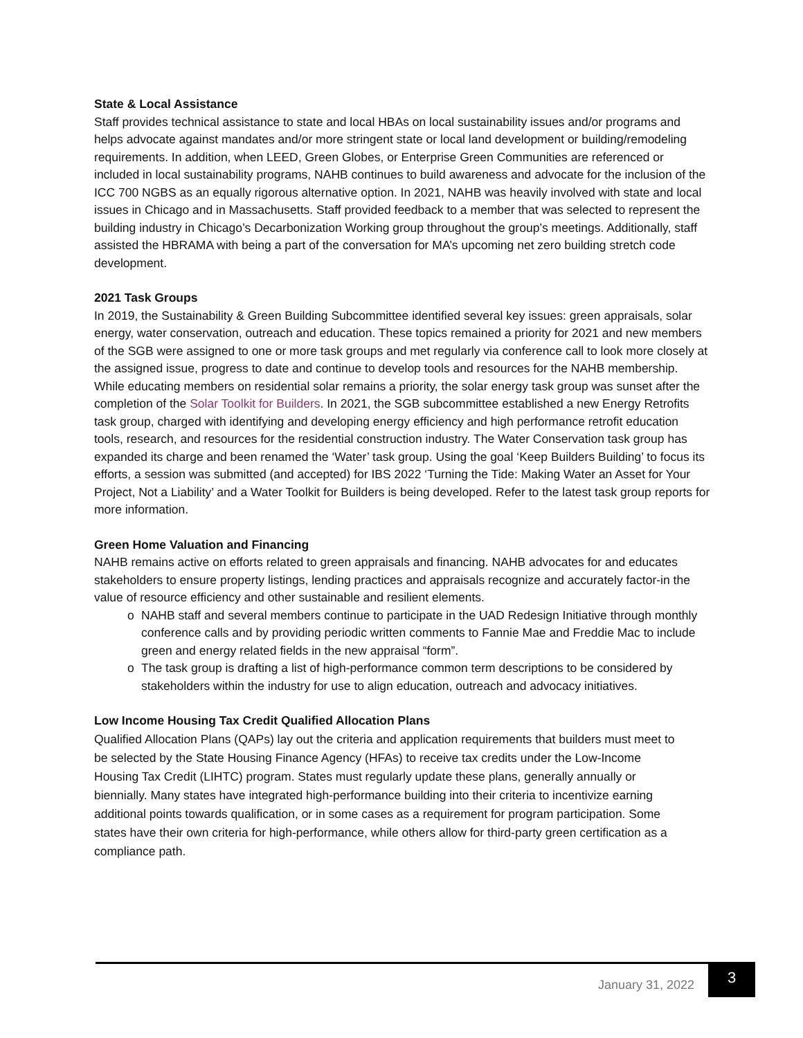State & Local Assistance
Staff provides technical assistance to state and local HBAs on local sustainability issues and/or programs and helps advocate against mandates and/or more stringent state or local land development or building/remodeling requirements. In addition, when LEED, Green Globes, or Enterprise Green Communities are referenced or included in local sustainability programs, NAHB continues to build awareness and advocate for the inclusion of the ICC 700 NGBS as an equally rigorous alternative option. In 2021, NAHB was heavily involved with state and local issues in Chicago and in Massachusetts. Staff provided feedback to a member that was selected to represent the building industry in Chicago’s Decarbonization Working group throughout the group’s meetings. Additionally, staff assisted the HBRAMA with being a part of the conversation for MA’s upcoming net zero building stretch code development.
2021 Task Groups
In 2019, the Sustainability & Green Building Subcommittee identified several key issues: green appraisals, solar energy, water conservation, outreach and education. These topics remained a priority for 2021 and new members of the SGB were assigned to one or more task groups and met regularly via conference call to look more closely at the assigned issue, progress to date and continue to develop tools and resources for the NAHB membership. While educating members on residential solar remains a priority, the solar energy task group was sunset after the completion of the Solar Toolkit for Builders. In 2021, the SGB subcommittee established a new Energy Retrofits task group, charged with identifying and developing energy efficiency and high performance retrofit education tools, research, and resources for the residential construction industry. The Water Conservation task group has expanded its charge and been renamed the ‘Water’ task group. Using the goal ‘Keep Builders Building’ to focus its efforts, a session was submitted (and accepted) for IBS 2022 ‘Turning the Tide: Making Water an Asset for Your Project, Not a Liability’ and a Water Toolkit for Builders is being developed. Refer to the latest task group reports for more information.
Green Home Valuation and Financing
NAHB remains active on efforts related to green appraisals and financing. NAHB advocates for and educates stakeholders to ensure property listings, lending practices and appraisals recognize and accurately factor-in the value of resource efficiency and other sustainable and resilient elements.
o NAHB staff and several members continue to participate in the UAD Redesign Initiative through monthly conference calls and by providing periodic written comments to Fannie Mae and Freddie Mac to include green and energy related fields in the new appraisal “form”.
o The task group is drafting a list of high-performance common term descriptions to be considered by stakeholders within the industry for use to align education, outreach and advocacy initiatives.
Low Income Housing Tax Credit Qualified Allocation Plans
Qualified Allocation Plans (QAPs) lay out the criteria and application requirements that builders must meet to be selected by the State Housing Finance Agency (HFAs) to receive tax credits under the Low-Income Housing Tax Credit (LIHTC) program. States must regularly update these plans, generally annually or biennially. Many states have integrated high-performance building into their criteria to incentivize earning additional points towards qualification, or in some cases as a requirement for program participation. Some states have their own criteria for high-performance, while others allow for third-party green certification as a compliance path.
January 31, 2022
3